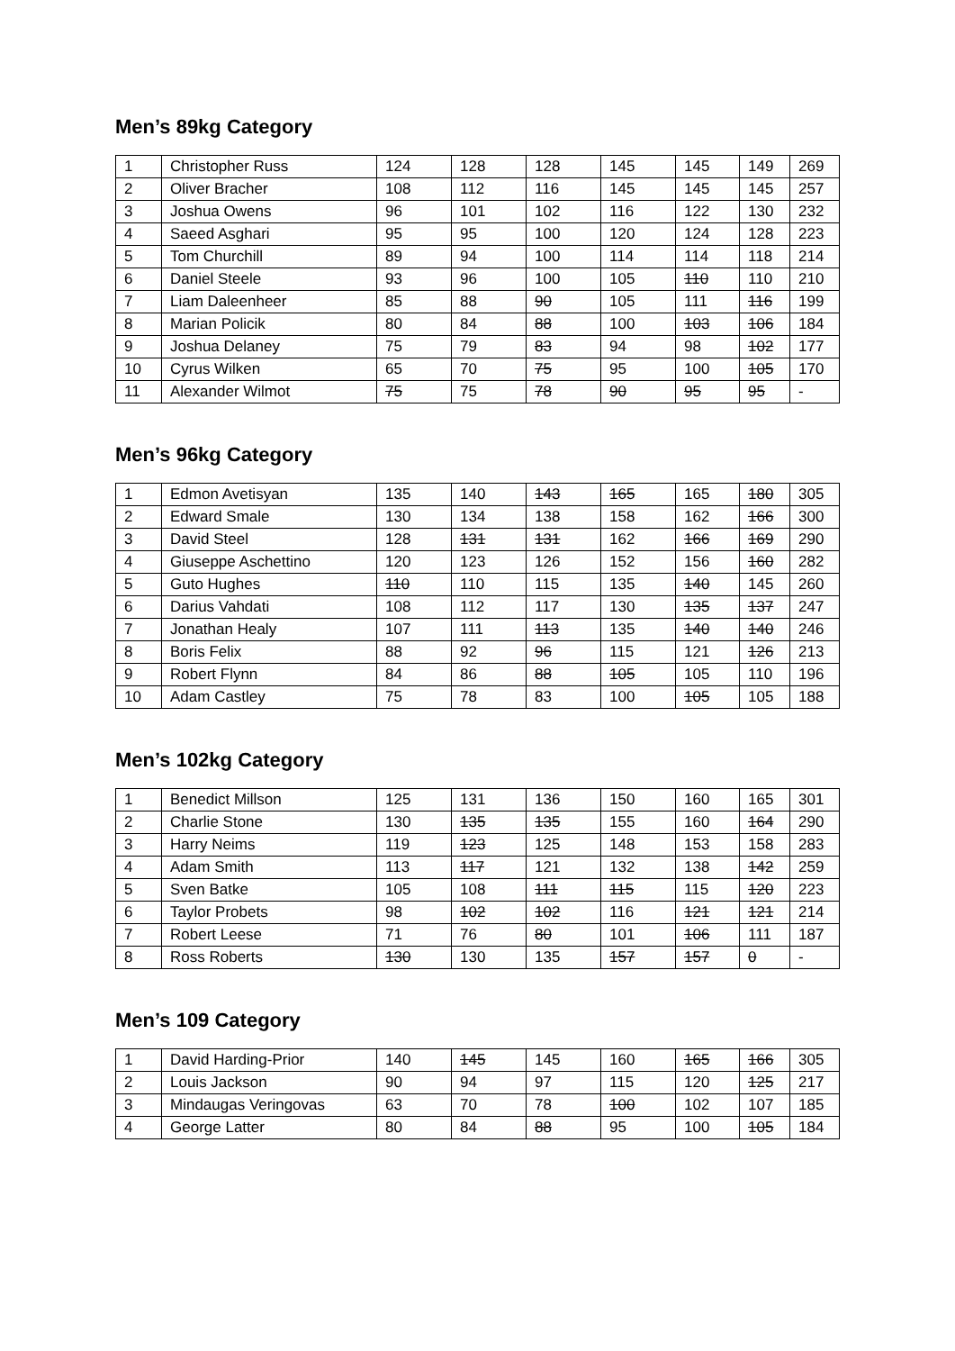Men’s 89kg Category
| 1 | Christopher Russ | 124 | 128 | 128 | 145 | 145 | 149 | 269 |
| 2 | Oliver Bracher | 108 | 112 | 116 | 145 | 145 | 145 | 257 |
| 3 | Joshua Owens | 96 | 101 | 102 | 116 | 122 | 130 | 232 |
| 4 | Saeed Asghari | 95 | 95 | 100 | 120 | 124 | 128 | 223 |
| 5 | Tom Churchill | 89 | 94 | 100 | 114 | 114 | 118 | 214 |
| 6 | Daniel Steele | 93 | 96 | 100 | 105 | 110 | 110 | 210 |
| 7 | Liam Daleenheer | 85 | 88 | 90 | 105 | 111 | 116 | 199 |
| 8 | Marian Policik | 80 | 84 | 88 | 100 | 103 | 106 | 184 |
| 9 | Joshua Delaney | 75 | 79 | 83 | 94 | 98 | 102 | 177 |
| 10 | Cyrus Wilken | 65 | 70 | 75 | 95 | 100 | 105 | 170 |
| 11 | Alexander Wilmot | 75 | 75 | 78 | 90 | 95 | 95 | - |
Men’s 96kg Category
| 1 | Edmon Avetisyan | 135 | 140 | 143 | 165 | 165 | 180 | 305 |
| 2 | Edward Smale | 130 | 134 | 138 | 158 | 162 | 166 | 300 |
| 3 | David Steel | 128 | 131 | 131 | 162 | 166 | 169 | 290 |
| 4 | Giuseppe Aschettino | 120 | 123 | 126 | 152 | 156 | 160 | 282 |
| 5 | Guto Hughes | 110 | 110 | 115 | 135 | 140 | 145 | 260 |
| 6 | Darius Vahdati | 108 | 112 | 117 | 130 | 135 | 137 | 247 |
| 7 | Jonathan Healy | 107 | 111 | 113 | 135 | 140 | 140 | 246 |
| 8 | Boris Felix | 88 | 92 | 96 | 115 | 121 | 126 | 213 |
| 9 | Robert Flynn | 84 | 86 | 88 | 105 | 105 | 110 | 196 |
| 10 | Adam Castley | 75 | 78 | 83 | 100 | 105 | 105 | 188 |
Men’s 102kg Category
| 1 | Benedict Millson | 125 | 131 | 136 | 150 | 160 | 165 | 301 |
| 2 | Charlie Stone | 130 | 135 | 135 | 155 | 160 | 164 | 290 |
| 3 | Harry Neims | 119 | 123 | 125 | 148 | 153 | 158 | 283 |
| 4 | Adam Smith | 113 | 117 | 121 | 132 | 138 | 142 | 259 |
| 5 | Sven Batke | 105 | 108 | 111 | 115 | 115 | 120 | 223 |
| 6 | Taylor Probets | 98 | 102 | 102 | 116 | 121 | 121 | 214 |
| 7 | Robert Leese | 71 | 76 | 80 | 101 | 106 | 111 | 187 |
| 8 | Ross Roberts | 130 | 130 | 135 | 157 | 157 | 0 | - |
Men’s 109 Category
| 1 | David Harding-Prior | 140 | 145 | 145 | 160 | 165 | 166 | 305 |
| 2 | Louis Jackson | 90 | 94 | 97 | 115 | 120 | 125 | 217 |
| 3 | Mindaugas Veringovas | 63 | 70 | 78 | 100 | 102 | 107 | 185 |
| 4 | George Latter | 80 | 84 | 88 | 95 | 100 | 105 | 184 |